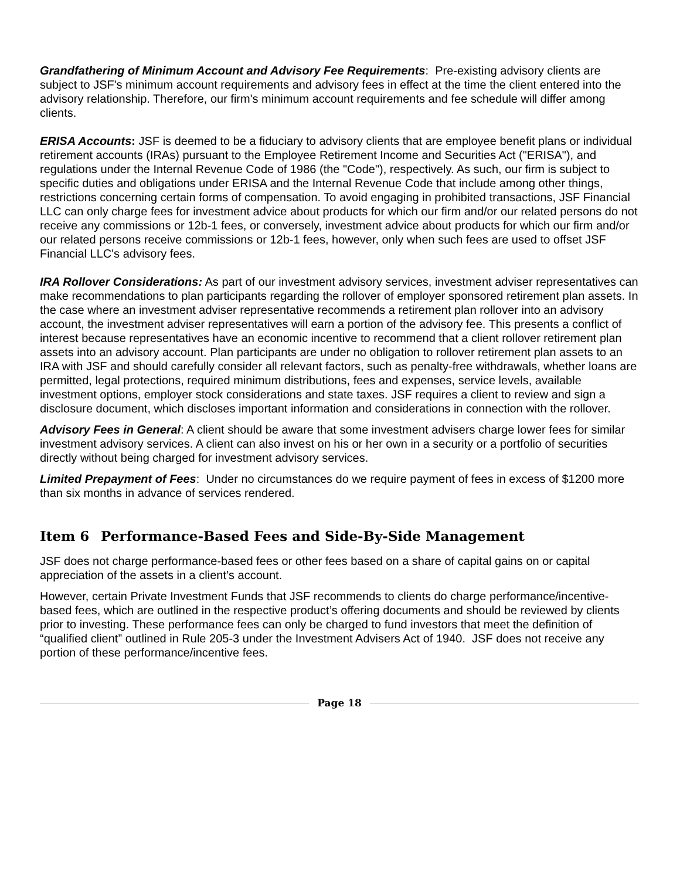Grandfathering of Minimum Account and Advisory Fee Requirements: Pre-existing advisory clients are subject to JSF's minimum account requirements and advisory fees in effect at the time the client entered into the advisory relationship. Therefore, our firm's minimum account requirements and fee schedule will differ among clients.
ERISA Accounts: JSF is deemed to be a fiduciary to advisory clients that are employee benefit plans or individual retirement accounts (IRAs) pursuant to the Employee Retirement Income and Securities Act ("ERISA"), and regulations under the Internal Revenue Code of 1986 (the "Code"), respectively. As such, our firm is subject to specific duties and obligations under ERISA and the Internal Revenue Code that include among other things, restrictions concerning certain forms of compensation. To avoid engaging in prohibited transactions, JSF Financial LLC can only charge fees for investment advice about products for which our firm and/or our related persons do not receive any commissions or 12b-1 fees, or conversely, investment advice about products for which our firm and/or our related persons receive commissions or 12b-1 fees, however, only when such fees are used to offset JSF Financial LLC's advisory fees.
IRA Rollover Considerations: As part of our investment advisory services, investment adviser representatives can make recommendations to plan participants regarding the rollover of employer sponsored retirement plan assets. In the case where an investment adviser representative recommends a retirement plan rollover into an advisory account, the investment adviser representatives will earn a portion of the advisory fee. This presents a conflict of interest because representatives have an economic incentive to recommend that a client rollover retirement plan assets into an advisory account. Plan participants are under no obligation to rollover retirement plan assets to an IRA with JSF and should carefully consider all relevant factors, such as penalty-free withdrawals, whether loans are permitted, legal protections, required minimum distributions, fees and expenses, service levels, available investment options, employer stock considerations and state taxes. JSF requires a client to review and sign a disclosure document, which discloses important information and considerations in connection with the rollover.
Advisory Fees in General: A client should be aware that some investment advisers charge lower fees for similar investment advisory services. A client can also invest on his or her own in a security or a portfolio of securities directly without being charged for investment advisory services.
Limited Prepayment of Fees: Under no circumstances do we require payment of fees in excess of $1200 more than six months in advance of services rendered.
Item 6 Performance-Based Fees and Side-By-Side Management
JSF does not charge performance-based fees or other fees based on a share of capital gains on or capital appreciation of the assets in a client’s account.
However, certain Private Investment Funds that JSF recommends to clients do charge performance/incentive-based fees, which are outlined in the respective product’s offering documents and should be reviewed by clients prior to investing. These performance fees can only be charged to fund investors that meet the definition of “qualified client” outlined in Rule 205-3 under the Investment Advisers Act of 1940. JSF does not receive any portion of these performance/incentive fees.
Page 18